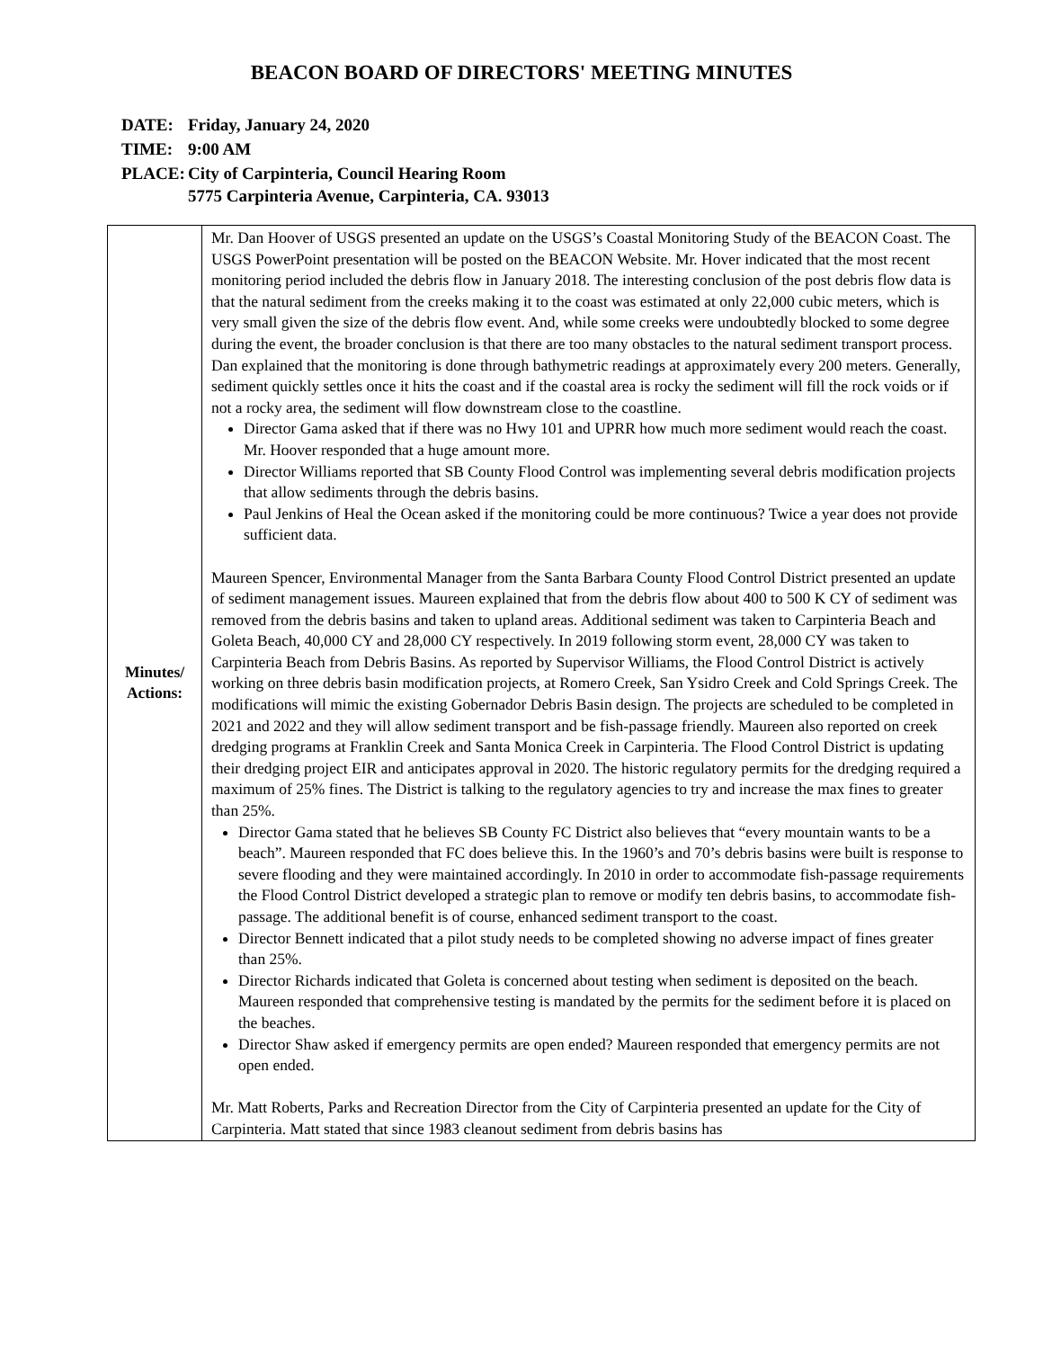BEACON BOARD OF DIRECTORS' MEETING MINUTES
| DATE: | Friday, January 24, 2020 |
| TIME: | 9:00 AM |
| PLACE: | City of Carpinteria, Council Hearing Room 5775 Carpinteria Avenue, Carpinteria, CA. 93013 |
| Minutes/ Actions: | Mr. Dan Hoover of USGS presented an update on the USGS’s Coastal Monitoring Study of the BEACON Coast. The USGS PowerPoint presentation will be posted on the BEACON Website. Mr. Hover indicated that the most recent monitoring period included the debris flow in January 2018. The interesting conclusion of the post debris flow data is that the natural sediment from the creeks making it to the coast was estimated at only 22,000 cubic meters, which is very small given the size of the debris flow event. And, while some creeks were undoubtedly blocked to some degree during the event, the broader conclusion is that there are too many obstacles to the natural sediment transport process. Dan explained that the monitoring is done through bathymetric readings at approximately every 200 meters. Generally, sediment quickly settles once it hits the coast and if the coastal area is rocky the sediment will fill the rock voids or if not a rocky area, the sediment will flow downstream close to the coastline. Director Gama asked that if there was no Hwy 101 and UPRR how much more sediment would reach the coast. Mr. Hoover responded that a huge amount more. Director Williams reported that SB County Flood Control was implementing several debris modification projects that allow sediments through the debris basins. Paul Jenkins of Heal the Ocean asked if the monitoring could be more continuous? Twice a year does not provide sufficient data. Maureen Spencer, Environmental Manager from the Santa Barbara County Flood Control District presented an update of sediment management issues. Maureen explained that from the debris flow about 400 to 500 K CY of sediment was removed from the debris basins and taken to upland areas. Additional sediment was taken to Carpinteria Beach and Goleta Beach, 40,000 CY and 28,000 CY respectively. In 2019 following storm event, 28,000 CY was taken to Carpinteria Beach from Debris Basins. As reported by Supervisor Williams, the Flood Control District is actively working on three debris basin modification projects, at Romero Creek, San Ysidro Creek and Cold Springs Creek. The modifications will mimic the existing Gobernador Debris Basin design. The projects are scheduled to be completed in 2021 and 2022 and they will allow sediment transport and be fish-passage friendly. Maureen also reported on creek dredging programs at Franklin Creek and Santa Monica Creek in Carpinteria. The Flood Control District is updating their dredging project EIR and anticipates approval in 2020. The historic regulatory permits for the dredging required a maximum of 25% fines. The District is talking to the regulatory agencies to try and increase the max fines to greater than 25%. Director Gama stated that he believes SB County FC District also believes that “every mountain wants to be a beach”. Maureen responded that FC does believe this. In the 1960’s and 70’s debris basins were built is response to severe flooding and they were maintained accordingly. In 2010 in order to accommodate fish-passage requirements the Flood Control District developed a strategic plan to remove or modify ten debris basins, to accommodate fish-passage. The additional benefit is of course, enhanced sediment transport to the coast. Director Bennett indicated that a pilot study needs to be completed showing no adverse impact of fines greater than 25%. Director Richards indicated that Goleta is concerned about testing when sediment is deposited on the beach. Maureen responded that comprehensive testing is mandated by the permits for the sediment before it is placed on the beaches. Director Shaw asked if emergency permits are open ended? Maureen responded that emergency permits are not open ended. Mr. Matt Roberts, Parks and Recreation Director from the City of Carpinteria presented an update for the City of Carpinteria. Matt stated that since 1983 cleanout sediment from debris basins has |